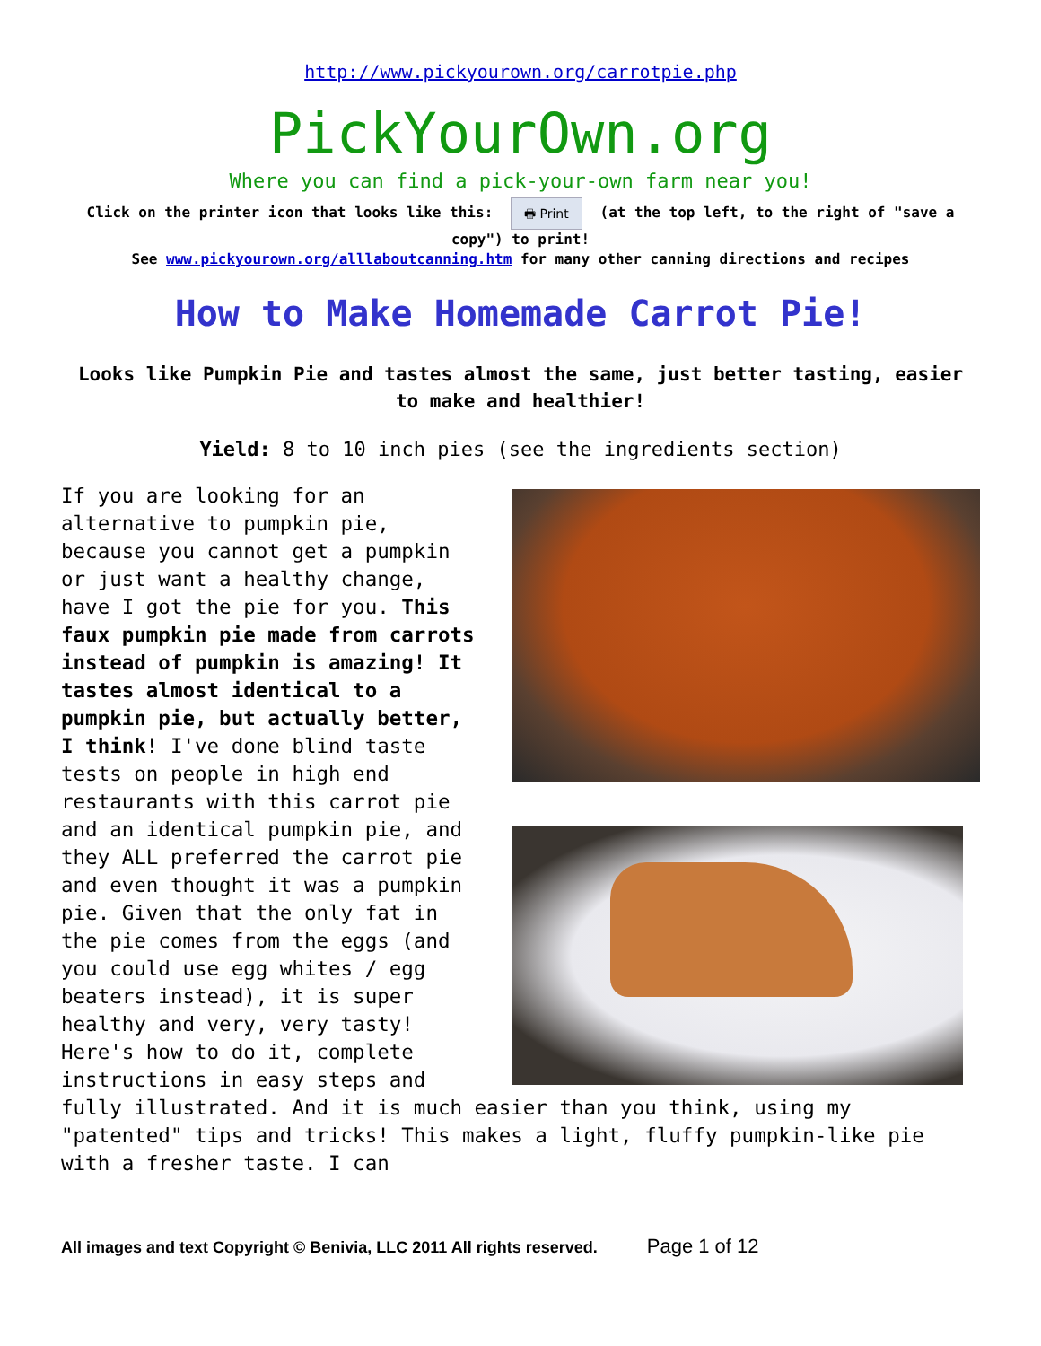http://www.pickyourown.org/carrotpie.php
PickYourOwn.org
Where you can find a pick-your-own farm near you!
Click on the printer icon that looks like this: 🖶 Print (at the top left, to the right of "save a copy") to print!
See www.pickyourown.org/alllaboutcanning.htm for many other canning directions and recipes
How to Make Homemade Carrot Pie!
Looks like Pumpkin Pie and tastes almost the same, just better tasting, easier to make and healthier!
Yield: 8 to 10 inch pies (see the ingredients section)
If you are looking for an alternative to pumpkin pie, because you cannot get a pumpkin or just want a healthy change, have I got the pie for you. This faux pumpkin pie made from carrots instead of pumpkin is amazing! It tastes almost identical to a pumpkin pie, but actually better, I think! I've done blind taste tests on people in high end restaurants with this carrot pie and an identical pumpkin pie, and they ALL preferred the carrot pie and even thought it was a pumpkin pie. Given that the only fat in the pie comes from the eggs (and you could use egg whites / egg beaters instead), it is super healthy and very, very tasty! Here's how to do it, complete instructions in easy steps and fully illustrated. And it is much easier than you think, using my "patented" tips and tricks! This makes a light, fluffy pumpkin-like pie with a fresher taste. I can
All images and text Copyright © Benivia, LLC 2011 All rights reserved. Page 1 of 12